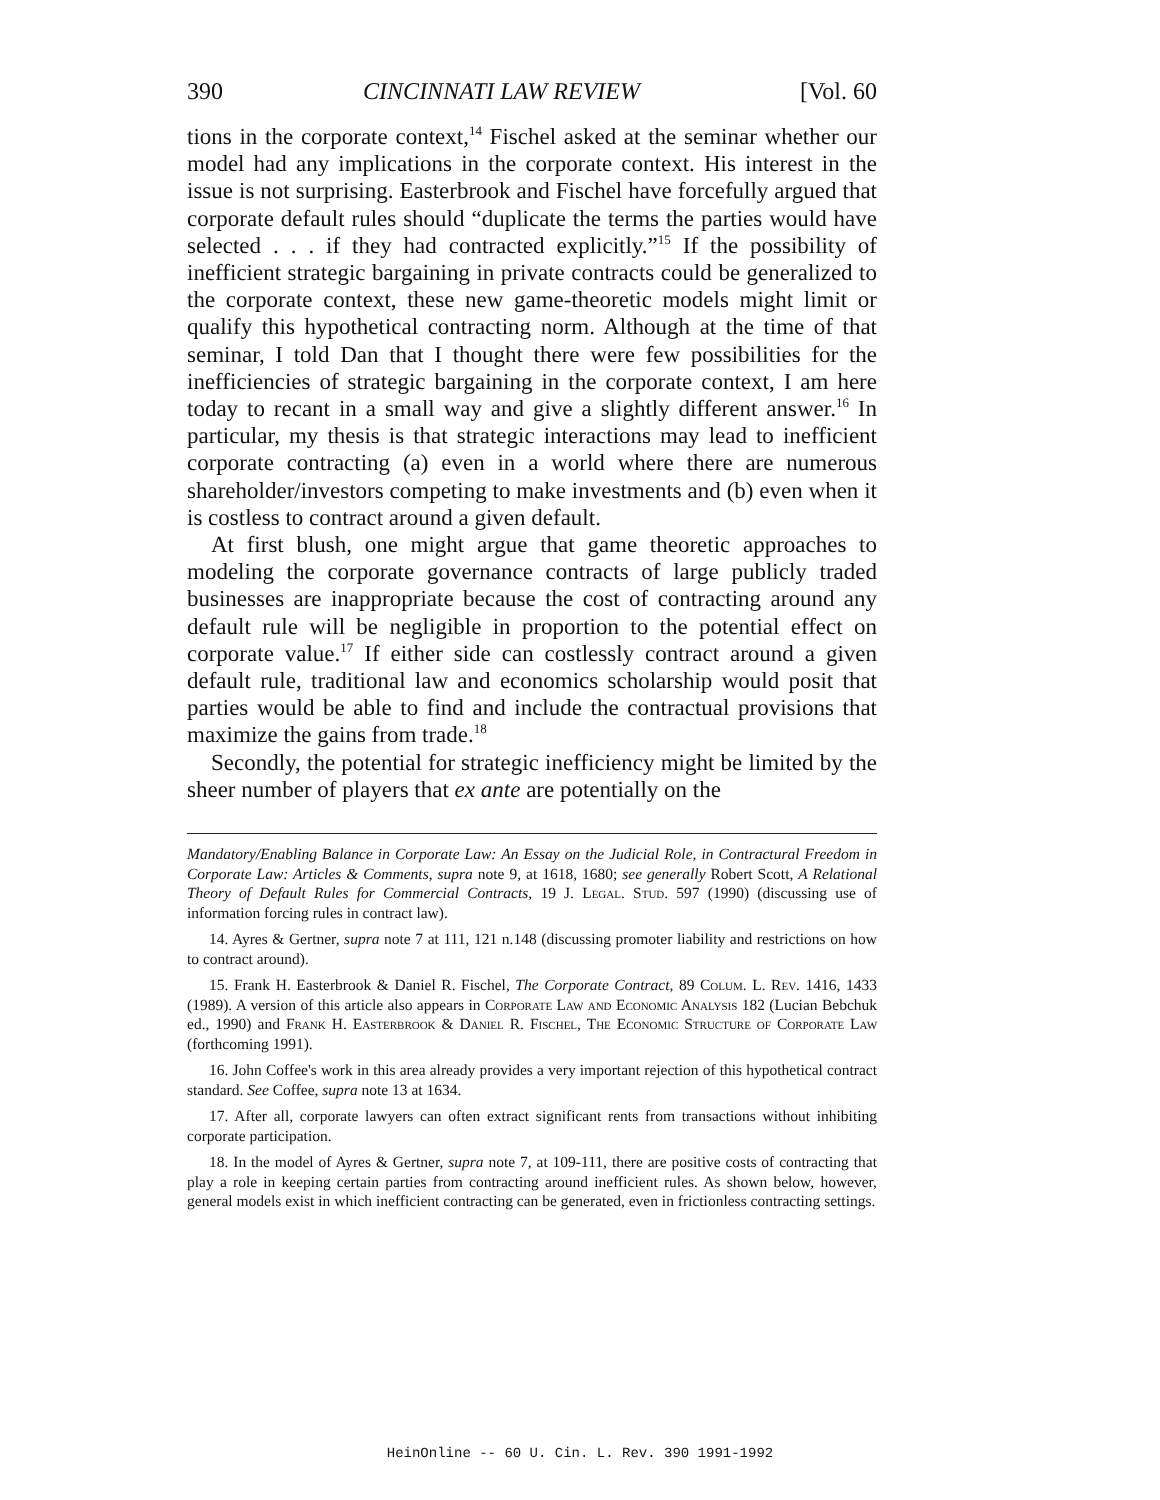390 CINCINNATI LAW REVIEW [Vol. 60
tions in the corporate context,<sup>14</sup> Fischel asked at the seminar whether our model had any implications in the corporate context. His interest in the issue is not surprising. Easterbrook and Fischel have forcefully argued that corporate default rules should “duplicate the terms the parties would have selected . . . if they had contracted explicitly.”<sup>15</sup> If the possibility of inefficient strategic bargaining in private contracts could be generalized to the corporate context, these new game-theoretic models might limit or qualify this hypothetical contracting norm. Although at the time of that seminar, I told Dan that I thought there were few possibilities for the inefficiencies of strategic bargaining in the corporate context, I am here today to recant in a small way and give a slightly different answer.<sup>16</sup> In particular, my thesis is that strategic interactions may lead to inefficient corporate contracting (a) even in a world where there are numerous shareholder/investors competing to make investments and (b) even when it is costless to contract around a given default.
At first blush, one might argue that game theoretic approaches to modeling the corporate governance contracts of large publicly traded businesses are inappropriate because the cost of contracting around any default rule will be negligible in proportion to the potential effect on corporate value.<sup>17</sup> If either side can costlessly contract around a given default rule, traditional law and economics scholarship would posit that parties would be able to find and include the contractual provisions that maximize the gains from trade.<sup>18</sup>
Secondly, the potential for strategic inefficiency might be limited by the sheer number of players that ex ante are potentially on the
Mandatory/Enabling Balance in Corporate Law: An Essay on the Judicial Role, in Contractural Freedom in Corporate Law: Articles & Comments, supra note 9, at 1618, 1680; see generally Robert Scott, A Relational Theory of Default Rules for Commercial Contracts, 19 J. Legal. Stud. 597 (1990) (discussing use of information forcing rules in contract law).
14. Ayres & Gertner, supra note 7 at 111, 121 n.148 (discussing promoter liability and restrictions on how to contract around).
15. Frank H. Easterbrook & Daniel R. Fischel, The Corporate Contract, 89 Colum. L. Rev. 1416, 1433 (1989). A version of this article also appears in Corporate Law and Economic Analysis 182 (Lucian Bebchuk ed., 1990) and Frank H. Easterbrook & Daniel R. Fischel, The Economic Structure of Corporate Law (forthcoming 1991).
16. John Coffee's work in this area already provides a very important rejection of this hypothetical contract standard. See Coffee, supra note 13 at 1634.
17. After all, corporate lawyers can often extract significant rents from transactions without inhibiting corporate participation.
18. In the model of Ayres & Gertner, supra note 7, at 109-111, there are positive costs of contracting that play a role in keeping certain parties from contracting around inefficient rules. As shown below, however, general models exist in which inefficient contracting can be generated, even in frictionless contracting settings.
HeinOnline -- 60 U. Cin. L. Rev. 390 1991-1992